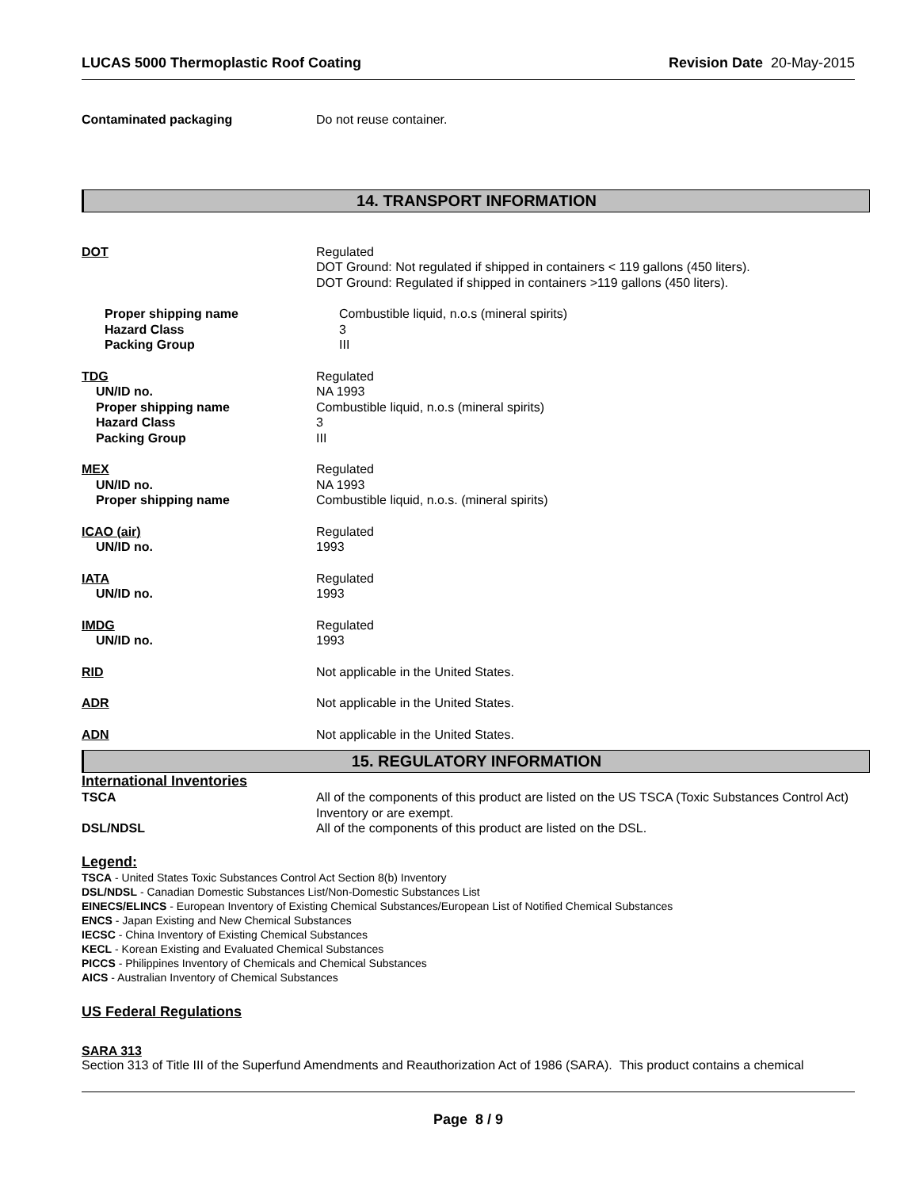LUCAS 5000 Thermoplastic Roof Coating Revision Date 20-May-2015
Contaminated packaging Do not reuse container.
14. TRANSPORT INFORMATION
DOT Regulated
DOT Ground: Not regulated if shipped in containers < 119 gallons (450 liters).
DOT Ground: Regulated if shipped in containers >119 gallons (450 liters).
Proper shipping name
Hazard Class
Packing Group
Combustible liquid, n.o.s (mineral spirits)
3
III
TDG
UN/ID no.
Proper shipping name
Hazard Class
Packing Group
Regulated
NA 1993
Combustible liquid, n.o.s (mineral spirits)
3
III
MEX
UN/ID no.
Proper shipping name
Regulated
NA 1993
Combustible liquid, n.o.s. (mineral spirits)
ICAO (air)
UN/ID no.
Regulated
1993
IATA
UN/ID no.
Regulated
1993
IMDG
UN/ID no.
Regulated
1993
RID Not applicable in the United States.
ADR Not applicable in the United States.
ADN Not applicable in the United States.
15. REGULATORY INFORMATION
International Inventories
TSCA All of the components of this product are listed on the US TSCA (Toxic Substances Control Act) Inventory or are exempt.
DSL/NDSL All of the components of this product are listed on the DSL.
Legend:
TSCA - United States Toxic Substances Control Act Section 8(b) Inventory
DSL/NDSL - Canadian Domestic Substances List/Non-Domestic Substances List
EINECS/ELINCS - European Inventory of Existing Chemical Substances/European List of Notified Chemical Substances
ENCS - Japan Existing and New Chemical Substances
IECSC - China Inventory of Existing Chemical Substances
KECL - Korean Existing and Evaluated Chemical Substances
PICCS - Philippines Inventory of Chemicals and Chemical Substances
AICS - Australian Inventory of Chemical Substances
US Federal Regulations
SARA 313
Section 313 of Title III of the Superfund Amendments and Reauthorization Act of 1986 (SARA). This product contains a chemical
Page 8 / 9